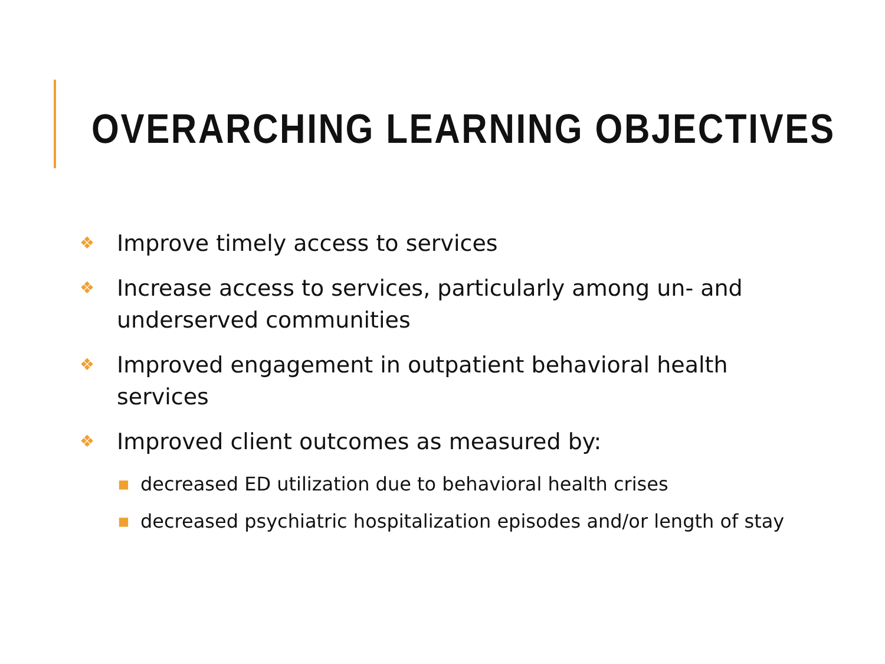OVERARCHING LEARNING OBJECTIVES
❖ Improve timely access to services
❖ Increase access to services, particularly among un- and underserved communities
❖ Improved engagement in outpatient behavioral health services
❖ Improved client outcomes as measured by:
■ decreased ED utilization due to behavioral health crises
■ decreased psychiatric hospitalization episodes and/or length of stay